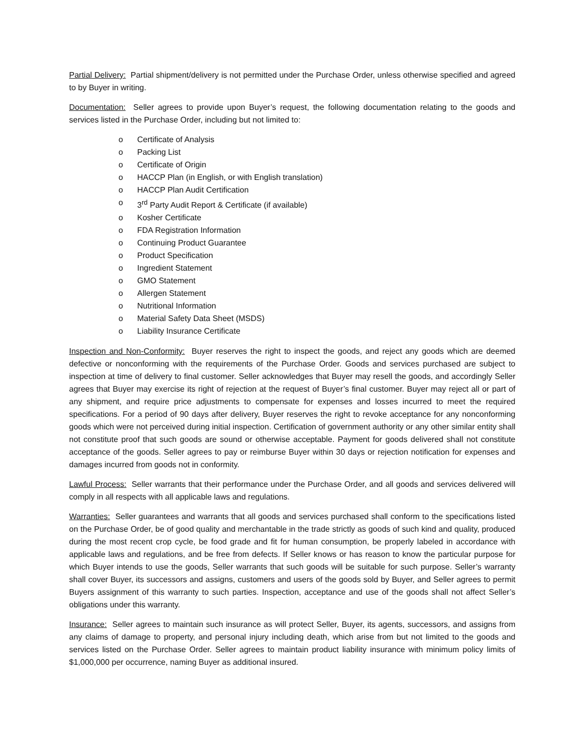Partial Delivery: Partial shipment/delivery is not permitted under the Purchase Order, unless otherwise specified and agreed to by Buyer in writing.
Documentation: Seller agrees to provide upon Buyer’s request, the following documentation relating to the goods and services listed in the Purchase Order, including but not limited to:
o Certificate of Analysis
o Packing List
o Certificate of Origin
o HACCP Plan (in English, or with English translation)
o HACCP Plan Audit Certification
o 3<sup>rd</sup> Party Audit Report & Certificate (if available)
o Kosher Certificate
o FDA Registration Information
o Continuing Product Guarantee
o Product Specification
o Ingredient Statement
o GMO Statement
o Allergen Statement
o Nutritional Information
o Material Safety Data Sheet (MSDS)
o Liability Insurance Certificate
Inspection and Non-Conformity: Buyer reserves the right to inspect the goods, and reject any goods which are deemed defective or nonconforming with the requirements of the Purchase Order. Goods and services purchased are subject to inspection at time of delivery to final customer. Seller acknowledges that Buyer may resell the goods, and accordingly Seller agrees that Buyer may exercise its right of rejection at the request of Buyer’s final customer. Buyer may reject all or part of any shipment, and require price adjustments to compensate for expenses and losses incurred to meet the required specifications. For a period of 90 days after delivery, Buyer reserves the right to revoke acceptance for any nonconforming goods which were not perceived during initial inspection. Certification of government authority or any other similar entity shall not constitute proof that such goods are sound or otherwise acceptable. Payment for goods delivered shall not constitute acceptance of the goods. Seller agrees to pay or reimburse Buyer within 30 days or rejection notification for expenses and damages incurred from goods not in conformity.
Lawful Process: Seller warrants that their performance under the Purchase Order, and all goods and services delivered will comply in all respects with all applicable laws and regulations.
Warranties: Seller guarantees and warrants that all goods and services purchased shall conform to the specifications listed on the Purchase Order, be of good quality and merchantable in the trade strictly as goods of such kind and quality, produced during the most recent crop cycle, be food grade and fit for human consumption, be properly labeled in accordance with applicable laws and regulations, and be free from defects. If Seller knows or has reason to know the particular purpose for which Buyer intends to use the goods, Seller warrants that such goods will be suitable for such purpose. Seller’s warranty shall cover Buyer, its successors and assigns, customers and users of the goods sold by Buyer, and Seller agrees to permit Buyers assignment of this warranty to such parties. Inspection, acceptance and use of the goods shall not affect Seller’s obligations under this warranty.
Insurance: Seller agrees to maintain such insurance as will protect Seller, Buyer, its agents, successors, and assigns from any claims of damage to property, and personal injury including death, which arise from but not limited to the goods and services listed on the Purchase Order. Seller agrees to maintain product liability insurance with minimum policy limits of $1,000,000 per occurrence, naming Buyer as additional insured.